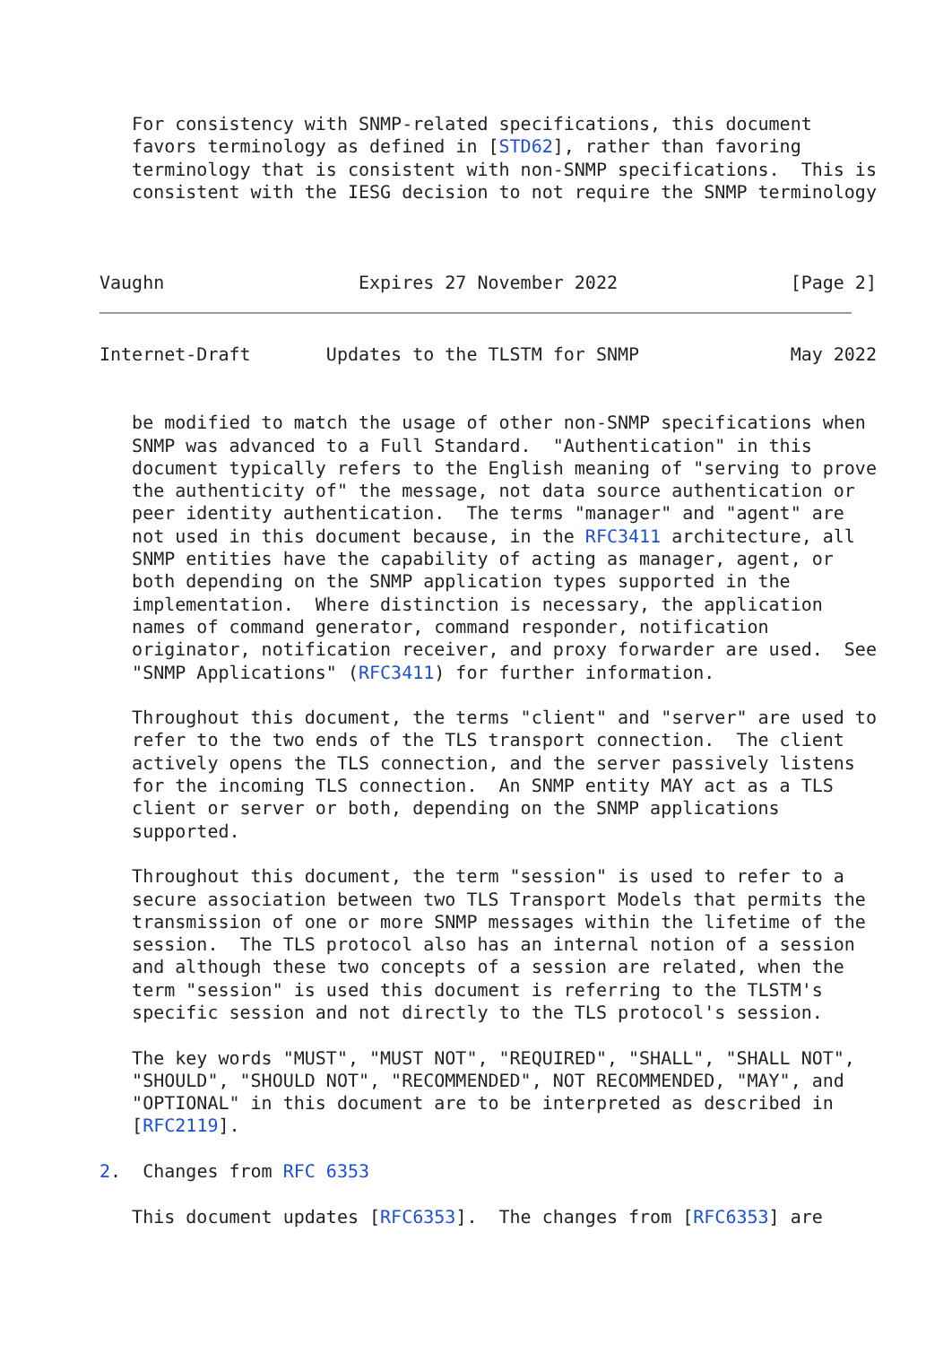For consistency with SNMP-related specifications, this document
   favors terminology as defined in [STD62], rather than favoring
   terminology that is consistent with non-SNMP specifications.  This is
   consistent with the IESG decision to not require the SNMP terminology



Vaughn                  Expires 27 November 2022                [Page 2]
Internet-Draft       Updates to the TLSTM for SNMP              May 2022


   be modified to match the usage of other non-SNMP specifications when
   SNMP was advanced to a Full Standard.  "Authentication" in this
   document typically refers to the English meaning of "serving to prove
   the authenticity of" the message, not data source authentication or
   peer identity authentication.  The terms "manager" and "agent" are
   not used in this document because, in the RFC3411 architecture, all
   SNMP entities have the capability of acting as manager, agent, or
   both depending on the SNMP application types supported in the
   implementation.  Where distinction is necessary, the application
   names of command generator, command responder, notification
   originator, notification receiver, and proxy forwarder are used.  See
   "SNMP Applications" (RFC3411) for further information.

   Throughout this document, the terms "client" and "server" are used to
   refer to the two ends of the TLS transport connection.  The client
   actively opens the TLS connection, and the server passively listens
   for the incoming TLS connection.  An SNMP entity MAY act as a TLS
   client or server or both, depending on the SNMP applications
   supported.

   Throughout this document, the term "session" is used to refer to a
   secure association between two TLS Transport Models that permits the
   transmission of one or more SNMP messages within the lifetime of the
   session.  The TLS protocol also has an internal notion of a session
   and although these two concepts of a session are related, when the
   term "session" is used this document is referring to the TLSTM's
   specific session and not directly to the TLS protocol's session.

   The key words "MUST", "MUST NOT", "REQUIRED", "SHALL", "SHALL NOT",
   "SHOULD", "SHOULD NOT", "RECOMMENDED", NOT RECOMMENDED, "MAY", and
   "OPTIONAL" in this document are to be interpreted as described in
   [RFC2119].

2.  Changes from RFC 6353

   This document updates [RFC6353].  The changes from [RFC6353] are